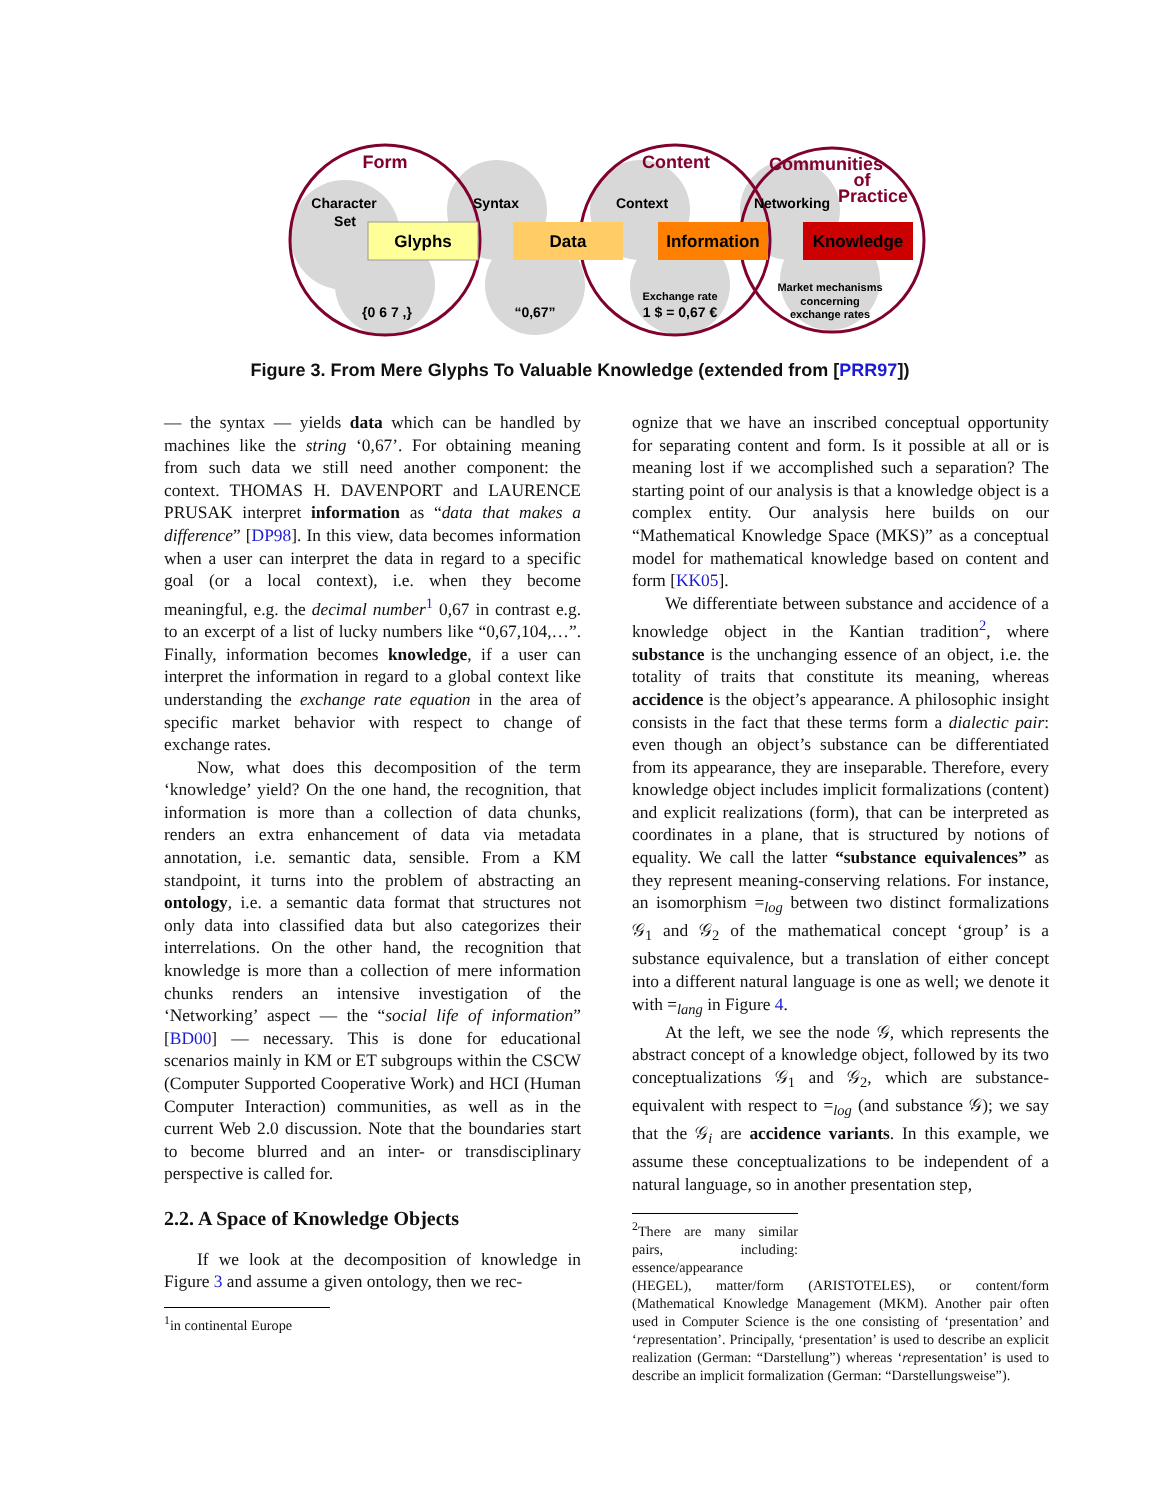Glyphs
Data
Information
Knowledge
Form
Content
Communities
of
Practice
Character
Set
Syntax
Context
Networking
{0 6 7 ,}
“0,67”
Exchange rate
1 $ = 0,67 €
Market mechanisms
concerning
exchange rates
Figure 3. From Mere Glyphs To Valuable Knowledge (extended from [PRR97])
— the syntax — yields data which can be handled by machines like the string ‘0,67’. For obtaining meaning from such data we still need another component: the context. THOMAS H. DAVENPORT and LAURENCE PRUSAK interpret information as “data that makes a difference” [DP98]. In this view, data becomes information when a user can interpret the data in regard to a specific goal (or a local context), i.e. when they become meaningful, e.g. the decimal number<sup>1</sup> 0,67 in contrast e.g. to an excerpt of a list of lucky numbers like “0,67,104,…”. Finally, information becomes knowledge, if a user can interpret the information in regard to a global context like understanding the exchange rate equation in the area of specific market behavior with respect to change of exchange rates.
Now, what does this decomposition of the term ‘knowledge’ yield? On the one hand, the recognition, that information is more than a collection of data chunks, renders an extra enhancement of data via metadata annotation, i.e. semantic data, sensible. From a KM standpoint, it turns into the problem of abstracting an ontology, i.e. a semantic data format that structures not only data into classified data but also categorizes their interrelations. On the other hand, the recognition that knowledge is more than a collection of mere information chunks renders an intensive investigation of the ‘Networking’ aspect — the “social life of information” [BD00] — necessary. This is done for educational scenarios mainly in KM or ET subgroups within the CSCW (Computer Supported Cooperative Work) and HCI (Human Computer Interaction) communities, as well as in the current Web 2.0 discussion. Note that the boundaries start to become blurred and an inter- or transdisciplinary perspective is called for.
2.2. A Space of Knowledge Objects
If we look at the decomposition of knowledge in Figure 3 and assume a given ontology, then we rec-
<sup>1</sup> in continental Europe
ognize that we have an inscribed conceptual opportunity for separating content and form. Is it possible at all or is meaning lost if we accomplished such a separation? The starting point of our analysis is that a knowledge object is a complex entity. Our analysis here builds on our “Mathematical Knowledge Space (MKS)” as a conceptual model for mathematical knowledge based on content and form [KK05].
We differentiate between substance and accidence of a knowledge object in the Kantian tradition<sup>2</sup>, where substance is the unchanging essence of an object, i.e. the totality of traits that constitute its meaning, whereas accidence is the object’s appearance. A philosophic insight consists in the fact that these terms form a dialectic pair: even though an object’s substance can be differentiated from its appearance, they are inseparable. Therefore, every knowledge object includes implicit formalizations (content) and explicit realizations (form), that can be interpreted as coordinates in a plane, that is structured by notions of equality. We call the latter “substance equivalences” as they represent meaning-conserving relations. For instance, an isomorphism =<sub>log</sub> between two distinct formalizations 𝒢<sub>1</sub> and 𝒢<sub>2</sub> of the mathematical concept ‘group’ is a substance equivalence, but a translation of either concept into a different natural language is one as well; we denote it with =<sub>lang</sub> in Figure 4.
At the left, we see the node 𝒢, which represents the abstract concept of a knowledge object, followed by its two conceptualizations 𝒢<sub>1</sub> and 𝒢<sub>2</sub>, which are substance-equivalent with respect to =<sub>log</sub> (and substance 𝒢); we say that the 𝒢<sub>i</sub> are accidence variants. In this example, we assume these conceptualizations to be independent of a natural language, so in another presentation step,
<sup>2</sup> There are many similar pairs, including: essence/appearance
(HEGEL), matter/form (ARISTOTELES), or content/form (Mathematical Knowledge Management (MKM). Another pair often used in Computer Science is the one consisting of ‘presentation’ and ‘representation’. Principally, ‘presentation’ is used to describe an explicit realization (German: “Darstellung”) whereas ‘representation’ is used to describe an implicit formalization (German: “Darstellungsweise”).